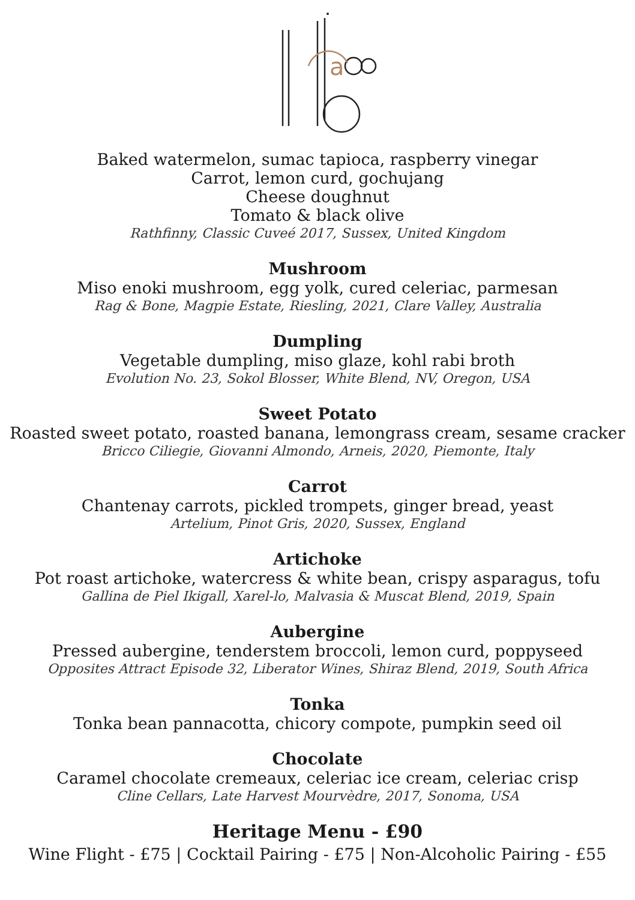a
Baked watermelon, sumac tapioca, raspberry vinegar
Carrot, lemon curd, gochujang
Cheese doughnut
Tomato & black olive
Rathfinny, Classic Cuveé 2017, Sussex, United Kingdom
Mushroom
Miso enoki mushroom, egg yolk, cured celeriac, parmesan
Rag & Bone, Magpie Estate, Riesling, 2021, Clare Valley, Australia
Dumpling
Vegetable dumpling, miso glaze, kohl rabi broth
Evolution No. 23, Sokol Blosser, White Blend, NV, Oregon, USA
Sweet Potato
Roasted sweet potato, roasted banana, lemongrass cream, sesame cracker
Bricco Ciliegie, Giovanni Almondo, Arneis, 2020, Piemonte, Italy
Carrot
Chantenay carrots, pickled trompets, ginger bread, yeast
Artelium, Pinot Gris, 2020, Sussex, England
Artichoke
Pot roast artichoke, watercress & white bean, crispy asparagus, tofu
Gallina de Piel Ikigall, Xarel-lo, Malvasia & Muscat Blend, 2019, Spain
Aubergine
Pressed aubergine, tenderstem broccoli, lemon curd, poppyseed
Opposites Attract Episode 32, Liberator Wines, Shiraz Blend, 2019, South Africa
Tonka
Tonka bean pannacotta, chicory compote, pumpkin seed oil
Chocolate
Caramel chocolate cremeaux, celeriac ice cream, celeriac crisp
Cline Cellars, Late Harvest Mourvèdre, 2017, Sonoma, USA
Heritage Menu - £90
Wine Flight - £75 | Cocktail Pairing - £75 | Non-Alcoholic Pairing - £55